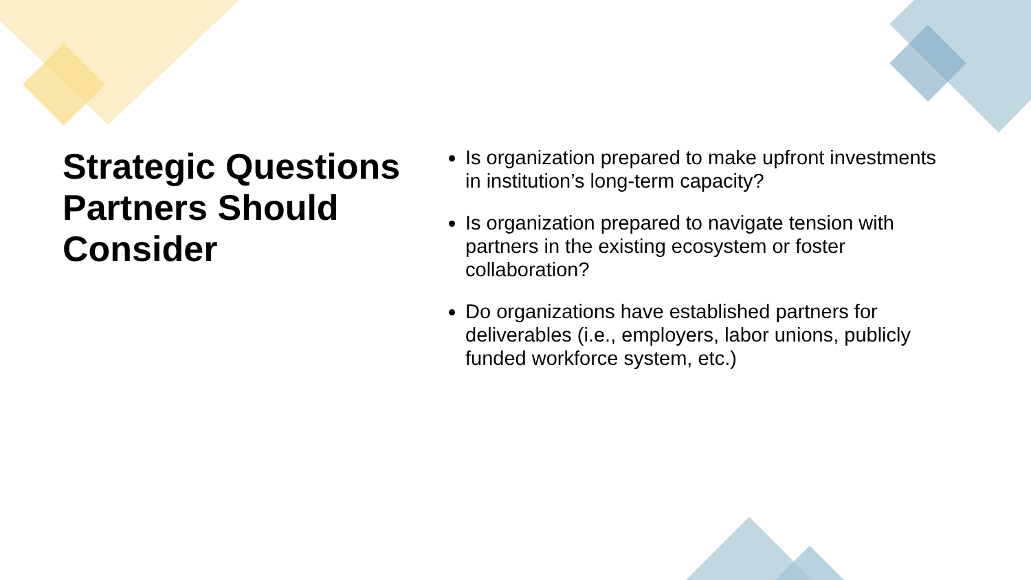Strategic Questions Partners Should Consider
Is organization prepared to make upfront investments in institution’s long-term capacity?
Is organization prepared to navigate tension with partners in the existing ecosystem or foster collaboration?
Do organizations have established partners for deliverables (i.e., employers, labor unions, publicly funded workforce system, etc.)